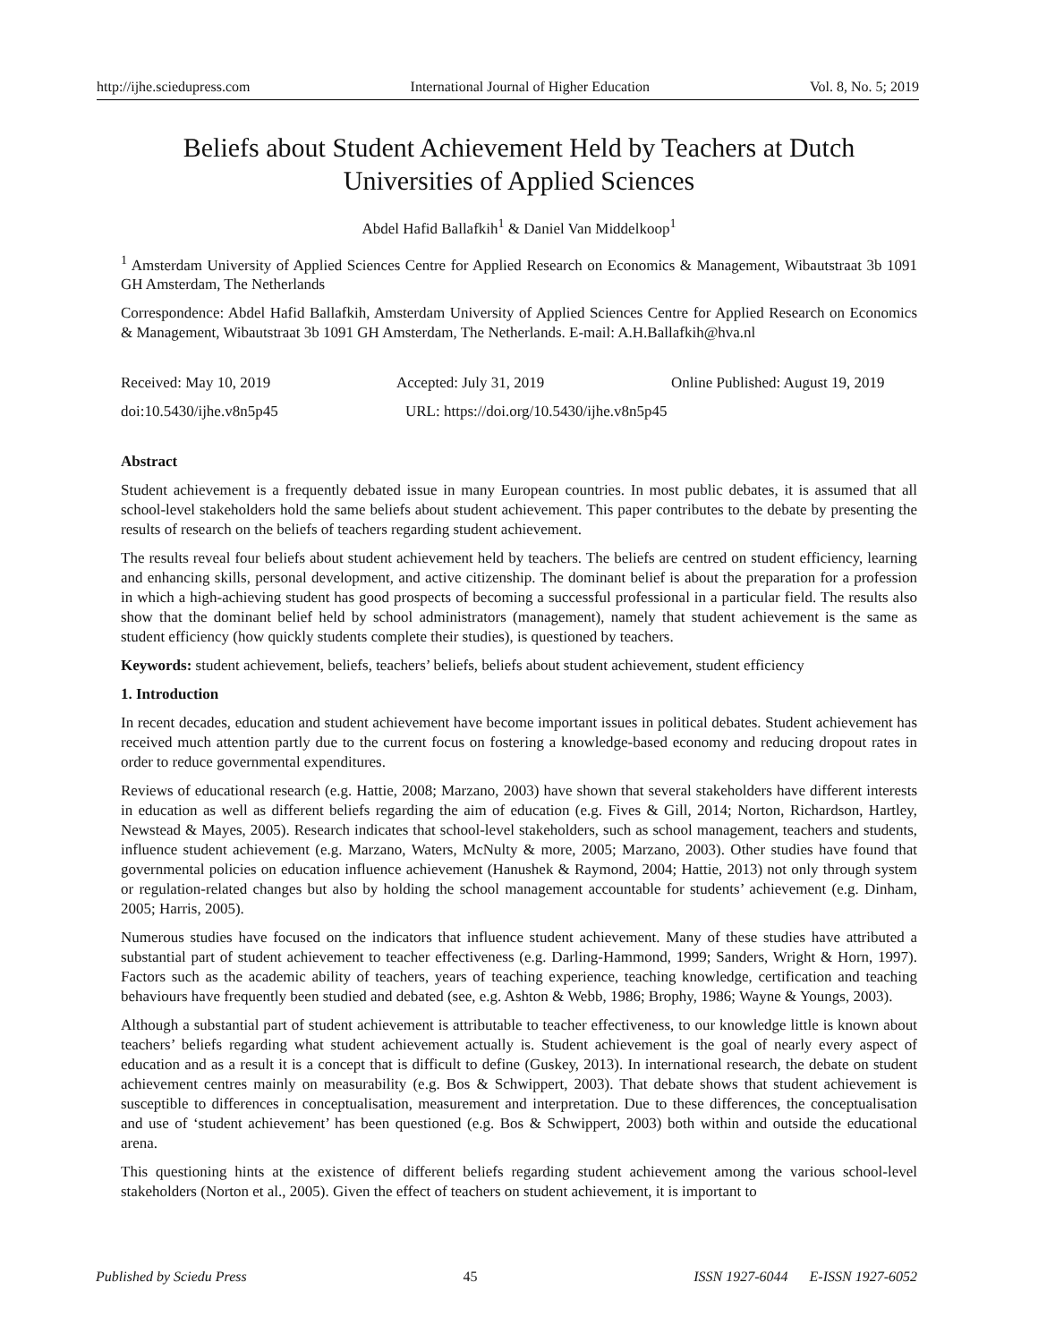http://ijhe.sciedupress.com International Journal of Higher Education Vol. 8, No. 5; 2019
Beliefs about Student Achievement Held by Teachers at Dutch Universities of Applied Sciences
Abdel Hafid Ballafkih<sup>1</sup> & Daniel Van Middelkoop<sup>1</sup>
<sup>1</sup> Amsterdam University of Applied Sciences Centre for Applied Research on Economics & Management, Wibautstraat 3b 1091 GH Amsterdam, The Netherlands
Correspondence: Abdel Hafid Ballafkih, Amsterdam University of Applied Sciences Centre for Applied Research on Economics & Management, Wibautstraat 3b 1091 GH Amsterdam, The Netherlands. E-mail: A.H.Ballafkih@hva.nl
Received: May 10, 2019 Accepted: July 31, 2019 Online Published: August 19, 2019
doi:10.5430/ijhe.v8n5p45 URL: https://doi.org/10.5430/ijhe.v8n5p45
Abstract
Student achievement is a frequently debated issue in many European countries. In most public debates, it is assumed that all school-level stakeholders hold the same beliefs about student achievement. This paper contributes to the debate by presenting the results of research on the beliefs of teachers regarding student achievement.
The results reveal four beliefs about student achievement held by teachers. The beliefs are centred on student efficiency, learning and enhancing skills, personal development, and active citizenship. The dominant belief is about the preparation for a profession in which a high-achieving student has good prospects of becoming a successful professional in a particular field. The results also show that the dominant belief held by school administrators (management), namely that student achievement is the same as student efficiency (how quickly students complete their studies), is questioned by teachers.
Keywords: student achievement, beliefs, teachers’ beliefs, beliefs about student achievement, student efficiency
1. Introduction
In recent decades, education and student achievement have become important issues in political debates. Student achievement has received much attention partly due to the current focus on fostering a knowledge-based economy and reducing dropout rates in order to reduce governmental expenditures.
Reviews of educational research (e.g. Hattie, 2008; Marzano, 2003) have shown that several stakeholders have different interests in education as well as different beliefs regarding the aim of education (e.g. Fives & Gill, 2014; Norton, Richardson, Hartley, Newstead & Mayes, 2005). Research indicates that school-level stakeholders, such as school management, teachers and students, influence student achievement (e.g. Marzano, Waters, McNulty & more, 2005; Marzano, 2003). Other studies have found that governmental policies on education influence achievement (Hanushek & Raymond, 2004; Hattie, 2013) not only through system or regulation-related changes but also by holding the school management accountable for students’ achievement (e.g. Dinham, 2005; Harris, 2005).
Numerous studies have focused on the indicators that influence student achievement. Many of these studies have attributed a substantial part of student achievement to teacher effectiveness (e.g. Darling-Hammond, 1999; Sanders, Wright & Horn, 1997). Factors such as the academic ability of teachers, years of teaching experience, teaching knowledge, certification and teaching behaviours have frequently been studied and debated (see, e.g. Ashton & Webb, 1986; Brophy, 1986; Wayne & Youngs, 2003).
Although a substantial part of student achievement is attributable to teacher effectiveness, to our knowledge little is known about teachers’ beliefs regarding what student achievement actually is. Student achievement is the goal of nearly every aspect of education and as a result it is a concept that is difficult to define (Guskey, 2013). In international research, the debate on student achievement centres mainly on measurability (e.g. Bos & Schwippert, 2003). That debate shows that student achievement is susceptible to differences in conceptualisation, measurement and interpretation. Due to these differences, the conceptualisation and use of ‘student achievement’ has been questioned (e.g. Bos & Schwippert, 2003) both within and outside the educational arena.
This questioning hints at the existence of different beliefs regarding student achievement among the various school-level stakeholders (Norton et al., 2005). Given the effect of teachers on student achievement, it is important to
Published by Sciedu Press 45 ISSN 1927-6044 E-ISSN 1927-6052